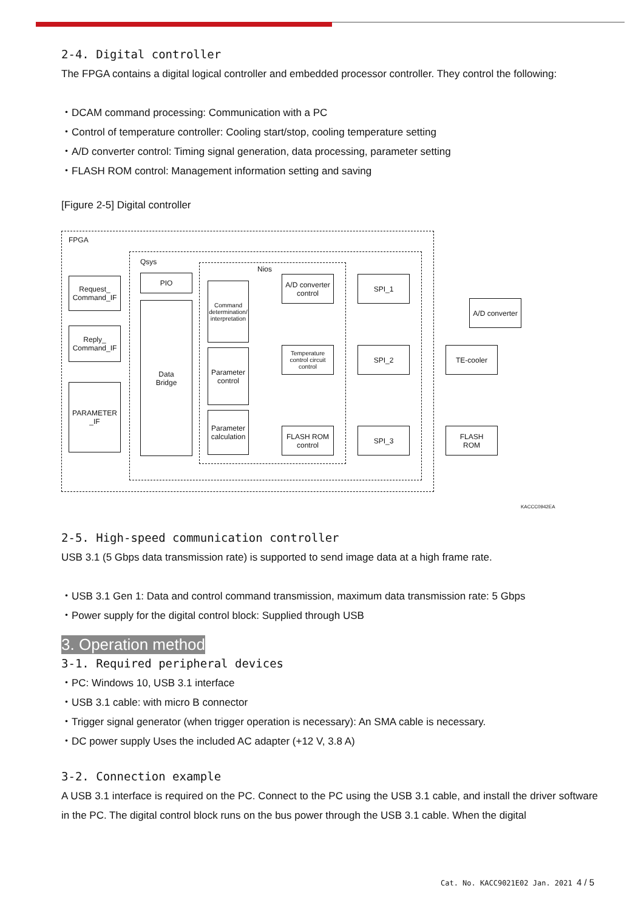2-4. Digital controller
The FPGA contains a digital logical controller and embedded processor controller. They control the following:
・DCAM command processing: Communication with a PC
・Control of temperature controller: Cooling start/stop, cooling temperature setting
・A/D converter control: Timing signal generation, data processing, parameter setting
・FLASH ROM control: Management information setting and saving
[Figure 2-5] Digital controller
FPGA
Qsys
Nios
Request_
Command_IF
Reply_
Command_IF
PARAMETER
_IF
PIO
Data
Bridge
Command determination/ interpretation
Parameter
control
Parameter
calculation
A/D converter
control
Temperature control circuit control
FLASH ROM
control
SPI_1
SPI_2
SPI_3
A/D converter
TE-cooler
FLASH
ROM
KACCC0942EA
2-5. High-speed communication controller
USB 3.1 (5 Gbps data transmission rate) is supported to send image data at a high frame rate.
・USB 3.1 Gen 1: Data and control command transmission, maximum data transmission rate: 5 Gbps
・Power supply for the digital control block: Supplied through USB
3. Operation method
3-1. Required peripheral devices
・PC: Windows 10, USB 3.1 interface
・USB 3.1 cable: with micro B connector
・Trigger signal generator (when trigger operation is necessary): An SMA cable is necessary.
・DC power supply Uses the included AC adapter (+12 V, 3.8 A)
3-2. Connection example
A USB 3.1 interface is required on the PC. Connect to the PC using the USB 3.1 cable, and install the driver software in the PC. The digital control block runs on the bus power through the USB 3.1 cable. When the digital
Cat. No. KACC9021E02 Jan. 2021 4 / 5